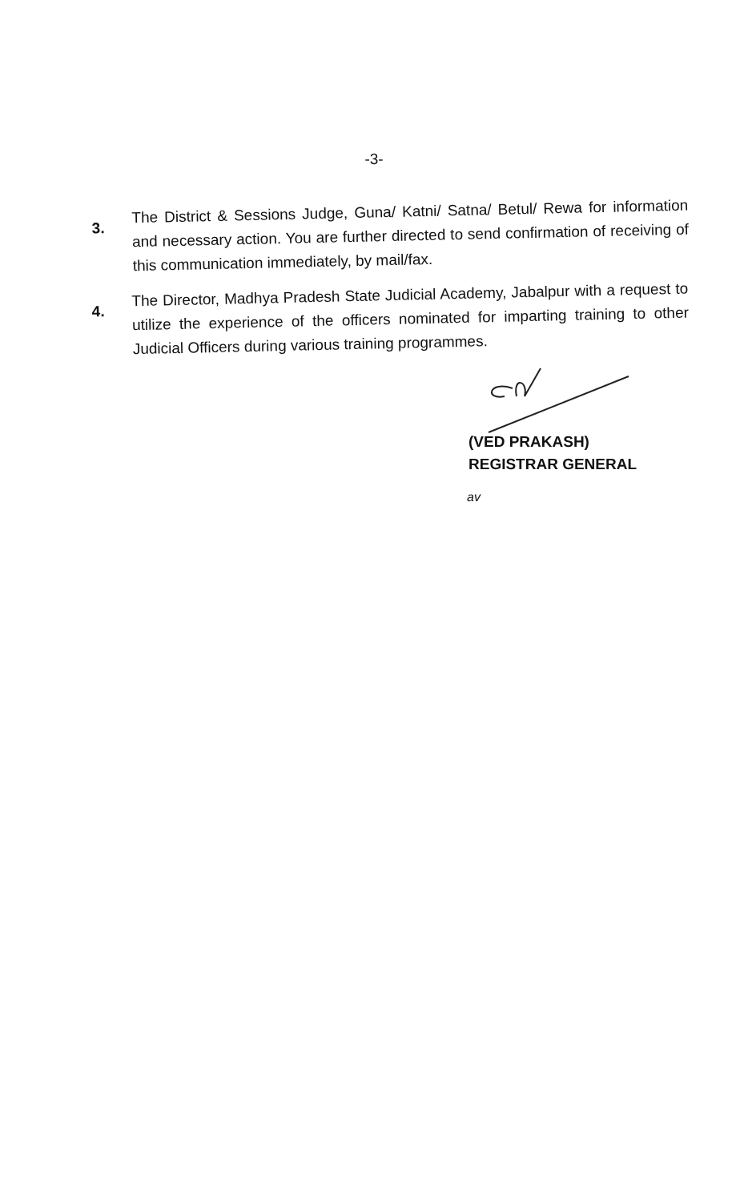-3-
3.
The District & Sessions Judge, Guna/ Katni/ Satna/ Betul/ Rewa for information and necessary action. You are further directed to send confirmation of receiving of this communication immediately, by mail/fax.
4.
The Director, Madhya Pradesh State Judicial Academy, Jabalpur with a request to utilize the experience of the officers nominated for imparting training to other Judicial Officers during various training programmes.
(VED PRAKASH)
REGISTRAR GENERAL
av